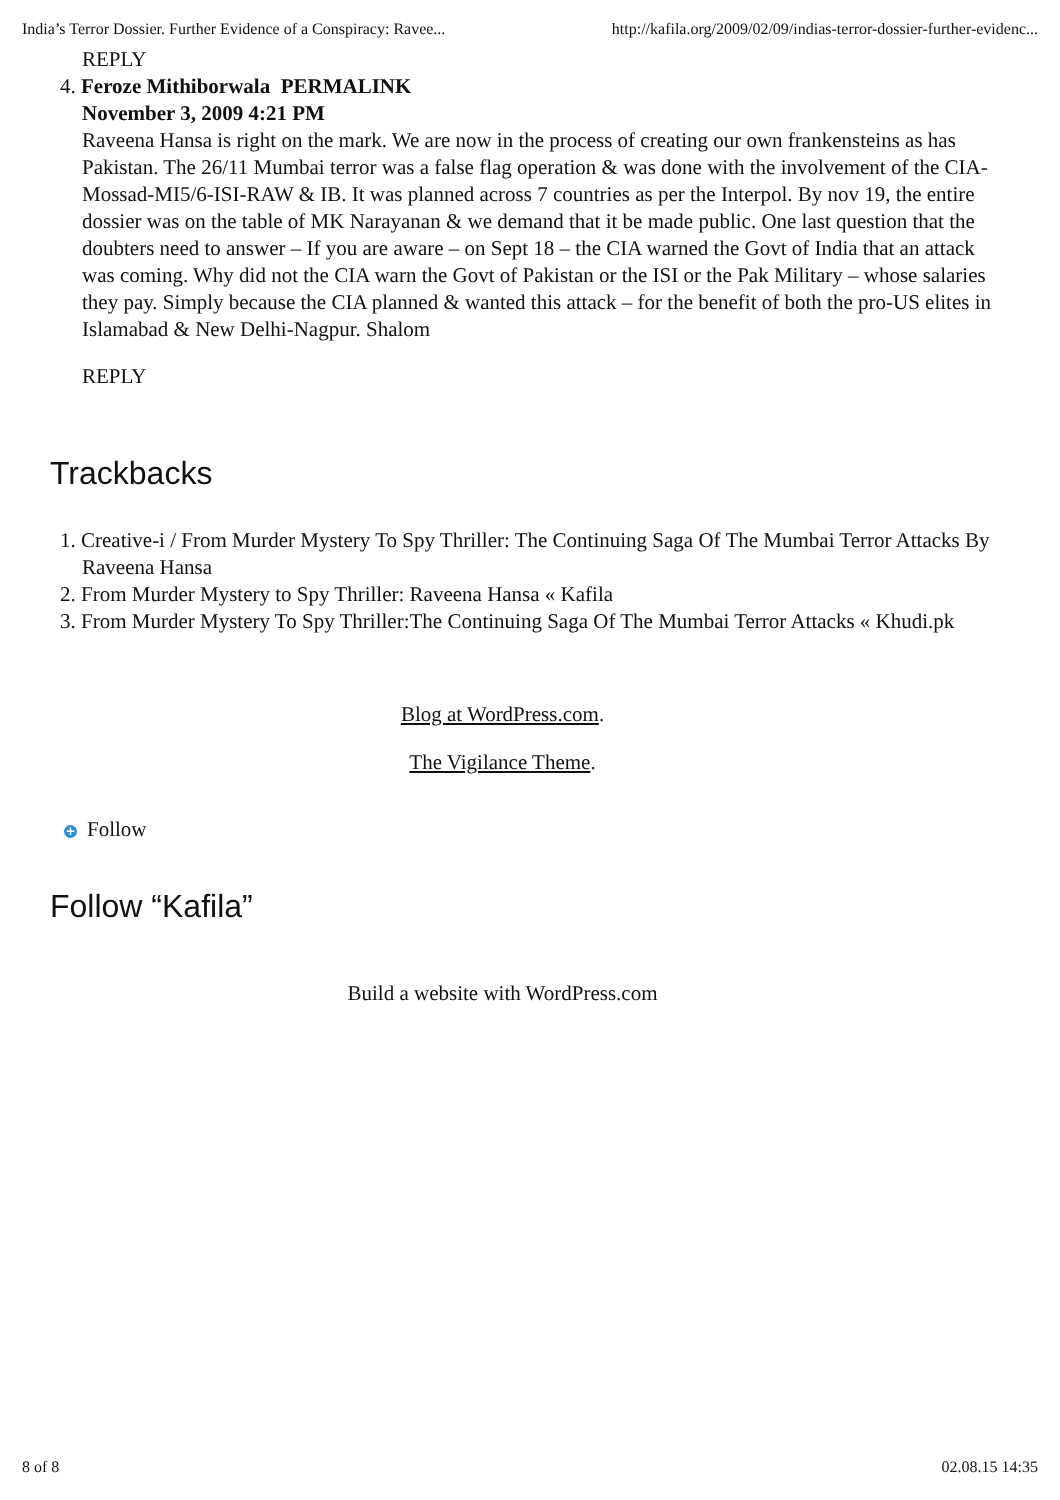India’s Terror Dossier. Further Evidence of a Conspiracy: Ravee... http://kafila.org/2009/02/09/indias-terror-dossier-further-evidenc...
REPLY
4. Feroze Mithiborwala PERMALINK
November 3, 2009 4:21 PM
Raveena Hansa is right on the mark. We are now in the process of creating our own frankensteins as has Pakistan. The 26/11 Mumbai terror was a false flag operation & was done with the involvement of the CIA-Mossad-MI5/6-ISI-RAW & IB. It was planned across 7 countries as per the Interpol. By nov 19, the entire dossier was on the table of MK Narayanan & we demand that it be made public. One last question that the doubters need to answer – If you are aware – on Sept 18 – the CIA warned the Govt of India that an attack was coming. Why did not the CIA warn the Govt of Pakistan or the ISI or the Pak Military – whose salaries they pay. Simply because the CIA planned & wanted this attack – for the benefit of both the pro-US elites in Islamabad & New Delhi-Nagpur. Shalom
REPLY
Trackbacks
1. Creative-i / From Murder Mystery To Spy Thriller: The Continuing Saga Of The Mumbai Terror Attacks By Raveena Hansa
2. From Murder Mystery to Spy Thriller: Raveena Hansa « Kafila
3. From Murder Mystery To Spy Thriller:The Continuing Saga Of The Mumbai Terror Attacks « Khudi.pk
Blog at WordPress.com.
The Vigilance Theme.
+ Follow
Follow “Kafila”
Build a website with WordPress.com
8 of 8 02.08.15 14:35